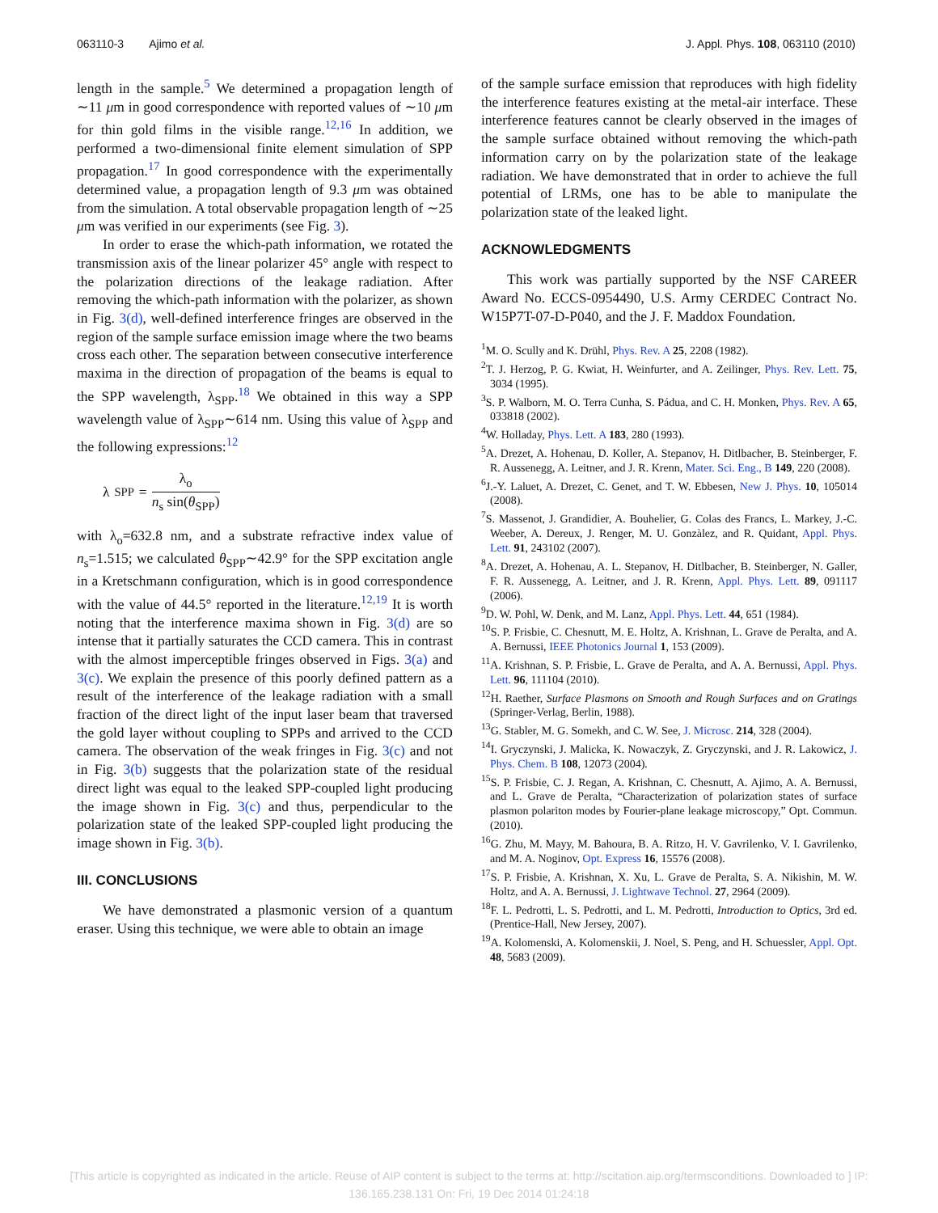063110-3 Ajimo et al. J. Appl. Phys. 108, 063110 (2010)
length in the sample.<sup>5</sup> We determined a propagation length of ∼11 μm in good correspondence with reported values of ∼10 μm for thin gold films in the visible range.<sup>12,16</sup> In addition, we performed a two-dimensional finite element simulation of SPP propagation.<sup>17</sup> In good correspondence with the experimentally determined value, a propagation length of 9.3 μm was obtained from the simulation. A total observable propagation length of ∼25 μm was verified in our experiments (see Fig. 3).
In order to erase the which-path information, we rotated the transmission axis of the linear polarizer 45° angle with respect to the polarization directions of the leakage radiation. After removing the which-path information with the polarizer, as shown in Fig. 3(d), well-defined interference fringes are observed in the region of the sample surface emission image where the two beams cross each other. The separation between consecutive interference maxima in the direction of propagation of the beams is equal to the SPP wavelength, λ<sub>SPP</sub>.<sup>18</sup> We obtained in this way a SPP wavelength value of λ<sub>SPP</sub>∼614 nm. Using this value of λ<sub>SPP</sub> and the following expressions:<sup>12</sup>
λ<sub>SPP</sub> = λ<sub>o</sub> n<sub>s</sub> sin(θ<sub>SPP</sub>)
with λ<sub>o</sub>=632.8 nm, and a substrate refractive index value of n<sub>s</sub>=1.515; we calculated θ<sub>SPP</sub>∼42.9° for the SPP excitation angle in a Kretschmann configuration, which is in good correspondence with the value of 44.5° reported in the literature.<sup>12,19</sup> It is worth noting that the interference maxima shown in Fig. 3(d) are so intense that it partially saturates the CCD camera. This in contrast with the almost imperceptible fringes observed in Figs. 3(a) and 3(c). We explain the presence of this poorly defined pattern as a result of the interference of the leakage radiation with a small fraction of the direct light of the input laser beam that traversed the gold layer without coupling to SPPs and arrived to the CCD camera. The observation of the weak fringes in Fig. 3(c) and not in Fig. 3(b) suggests that the polarization state of the residual direct light was equal to the leaked SPP-coupled light producing the image shown in Fig. 3(c) and thus, perpendicular to the polarization state of the leaked SPP-coupled light producing the image shown in Fig. 3(b).
III. CONCLUSIONS
We have demonstrated a plasmonic version of a quantum eraser. Using this technique, we were able to obtain an image
of the sample surface emission that reproduces with high fidelity the interference features existing at the metal-air interface. These interference features cannot be clearly observed in the images of the sample surface obtained without removing the which-path information carry on by the polarization state of the leakage radiation. We have demonstrated that in order to achieve the full potential of LRMs, one has to be able to manipulate the polarization state of the leaked light.
ACKNOWLEDGMENTS
This work was partially supported by the NSF CAREER Award No. ECCS-0954490, U.S. Army CERDEC Contract No. W15P7T-07-D-P040, and the J. F. Maddox Foundation.
<sup>1</sup> M. O. Scully and K. Drühl, Phys. Rev. A 25, 2208 (1982).
<sup>2</sup> T. J. Herzog, P. G. Kwiat, H. Weinfurter, and A. Zeilinger, Phys. Rev. Lett. 75, 3034 (1995).
<sup>3</sup> S. P. Walborn, M. O. Terra Cunha, S. Pádua, and C. H. Monken, Phys. Rev. A 65, 033818 (2002).
<sup>4</sup> W. Holladay, Phys. Lett. A 183, 280 (1993).
<sup>5</sup> A. Drezet, A. Hohenau, D. Koller, A. Stepanov, H. Ditlbacher, B. Steinberger, F. R. Aussenegg, A. Leitner, and J. R. Krenn, Mater. Sci. Eng., B 149, 220 (2008).
<sup>6</sup> J.-Y. Laluet, A. Drezet, C. Genet, and T. W. Ebbesen, New J. Phys. 10, 105014 (2008).
<sup>7</sup> S. Massenot, J. Grandidier, A. Bouhelier, G. Colas des Francs, L. Markey, J.-C. Weeber, A. Dereux, J. Renger, M. U. Gonzàlez, and R. Quidant, Appl. Phys. Lett. 91, 243102 (2007).
<sup>8</sup> A. Drezet, A. Hohenau, A. L. Stepanov, H. Ditlbacher, B. Steinberger, N. Galler, F. R. Aussenegg, A. Leitner, and J. R. Krenn, Appl. Phys. Lett. 89, 091117 (2006).
<sup>9</sup> D. W. Pohl, W. Denk, and M. Lanz, Appl. Phys. Lett. 44, 651 (1984).
<sup>10</sup> S. P. Frisbie, C. Chesnutt, M. E. Holtz, A. Krishnan, L. Grave de Peralta, and A. A. Bernussi, IEEE Photonics Journal 1, 153 (2009).
<sup>11</sup> A. Krishnan, S. P. Frisbie, L. Grave de Peralta, and A. A. Bernussi, Appl. Phys. Lett. 96, 111104 (2010).
<sup>12</sup>H. Raether, Surface Plasmons on Smooth and Rough Surfaces and on Gratings (Springer-Verlag, Berlin, 1988).
<sup>13</sup> G. Stabler, M. G. Somekh, and C. W. See, J. Microsc. 214, 328 (2004).
<sup>14</sup> I. Gryczynski, J. Malicka, K. Nowaczyk, Z. Gryczynski, and J. R. Lakowicz, J. Phys. Chem. B 108, 12073 (2004).
<sup>15</sup> S. P. Frisbie, C. J. Regan, A. Krishnan, C. Chesnutt, A. Ajimo, A. A. Bernussi, and L. Grave de Peralta, “Characterization of polarization states of surface plasmon polariton modes by Fourier-plane leakage microscopy,” Opt. Commun. (2010).
<sup>16</sup> G. Zhu, M. Mayy, M. Bahoura, B. A. Ritzo, H. V. Gavrilenko, V. I. Gavrilenko, and M. A. Noginov, Opt. Express 16, 15576 (2008).
<sup>17</sup>S. P. Frisbie, A. Krishnan, X. Xu, L. Grave de Peralta, S. A. Nikishin, M. W. Holtz, and A. A. Bernussi, J. Lightwave Technol. 27, 2964 (2009).
<sup>18</sup>F. L. Pedrotti, L. S. Pedrotti, and L. M. Pedrotti, Introduction to Optics, 3rd ed. (Prentice-Hall, New Jersey, 2007).
<sup>19</sup> A. Kolomenski, A. Kolomenskii, J. Noel, S. Peng, and H. Schuessler, Appl. Opt. 48, 5683 (2009).
[This article is copyrighted as indicated in the article. Reuse of AIP content is subject to the terms at: http://scitation.aip.org/termsconditions. Downloaded to ] IP:
136.165.238.131 On: Fri, 19 Dec 2014 01:24:18